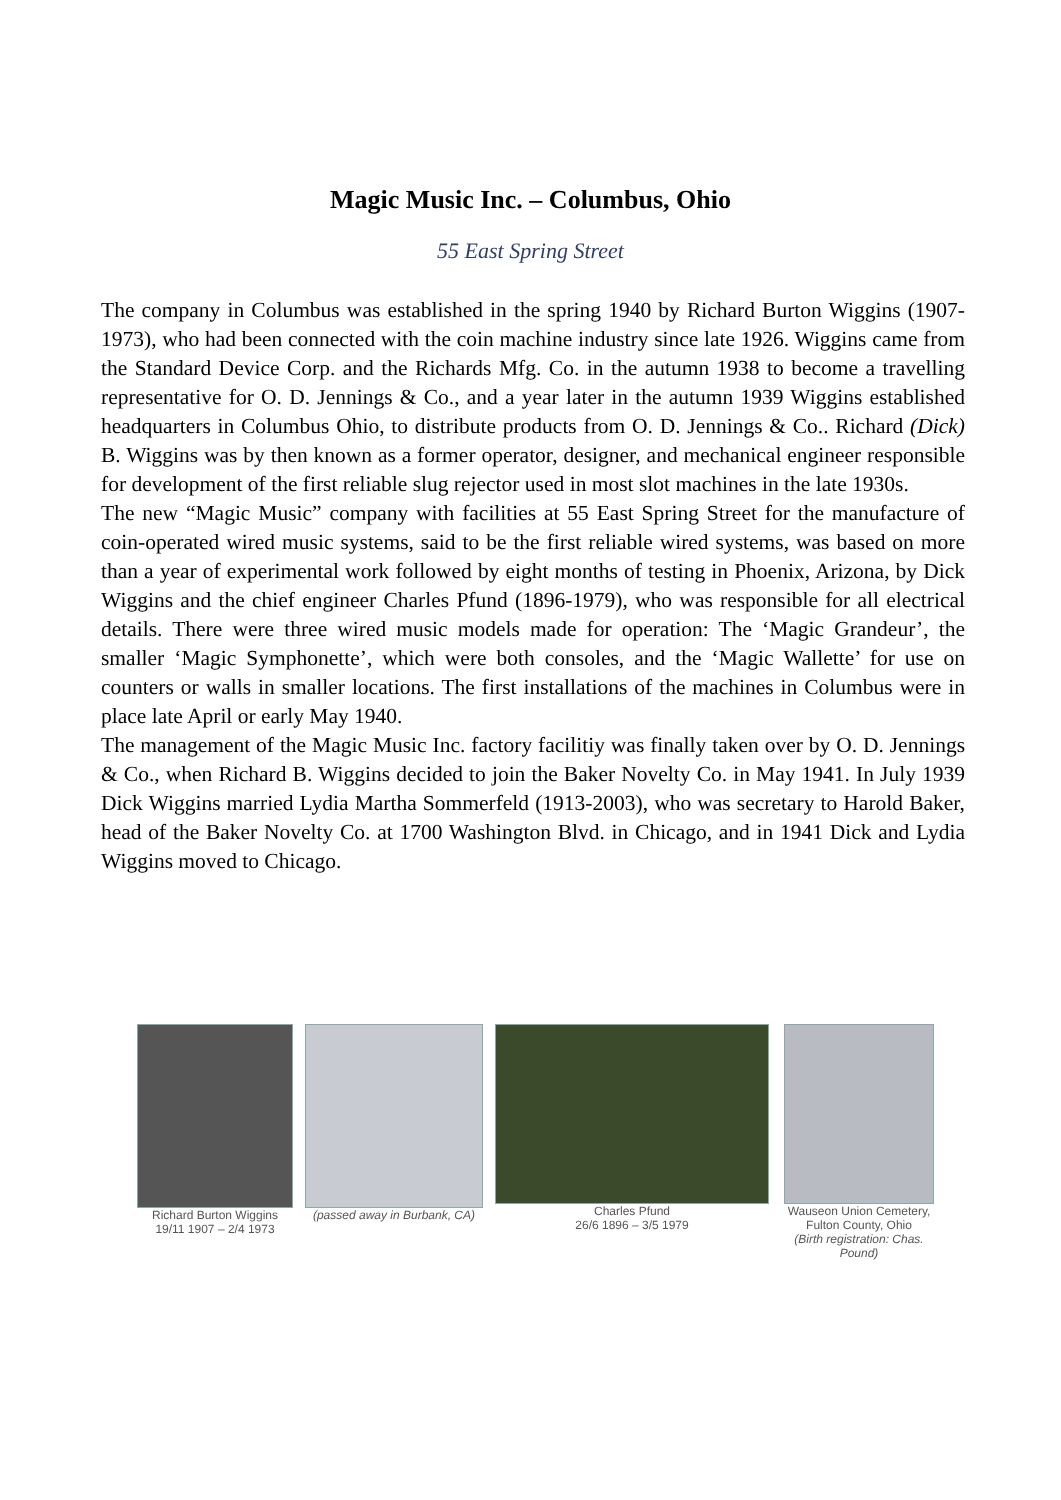Magic Music Inc. – Columbus, Ohio
55 East Spring Street
The company in Columbus was established in the spring 1940 by Richard Burton Wiggins (1907-1973), who had been connected with the coin machine industry since late 1926. Wiggins came from the Standard Device Corp. and the Richards Mfg. Co. in the autumn 1938 to become a travelling representative for O. D. Jennings & Co., and a year later in the autumn 1939 Wiggins established headquarters in Columbus Ohio, to distribute products from O. D. Jennings & Co.. Richard (Dick) B. Wiggins was by then known as a former operator, designer, and mechanical engineer responsible for development of the first reliable slug rejector used in most slot machines in the late 1930s.
The new “Magic Music” company with facilities at 55 East Spring Street for the manufacture of coin-operated wired music systems, said to be the first reliable wired systems, was based on more than a year of experimental work followed by eight months of testing in Phoenix, Arizona, by Dick Wiggins and the chief engineer Charles Pfund (1896-1979), who was responsible for all electrical details. There were three wired music models made for operation: The ‘Magic Grandeur’, the smaller ‘Magic Symphonette’, which were both consoles, and the ‘Magic Wallette’ for use on counters or walls in smaller locations. The first installations of the machines in Columbus were in place late April or early May 1940.
The management of the Magic Music Inc. factory facilitiy was finally taken over by O. D. Jennings & Co., when Richard B. Wiggins decided to join the Baker Novelty Co. in May 1941. In July 1939 Dick Wiggins married Lydia Martha Sommerfeld (1913-2003), who was secretary to Harold Baker, head of the Baker Novelty Co. at 1700 Washington Blvd. in Chicago, and in 1941 Dick and Lydia Wiggins moved to Chicago.
Richard Burton Wiggins
19/11 1907 – 2/4 1973
(passed away in Burbank, CA) Charles Pfund
26/6 1896 – 3/5 1979
Wauseon Union Cemetery, Fulton County, Ohio
(Birth registration: Chas. Pound)